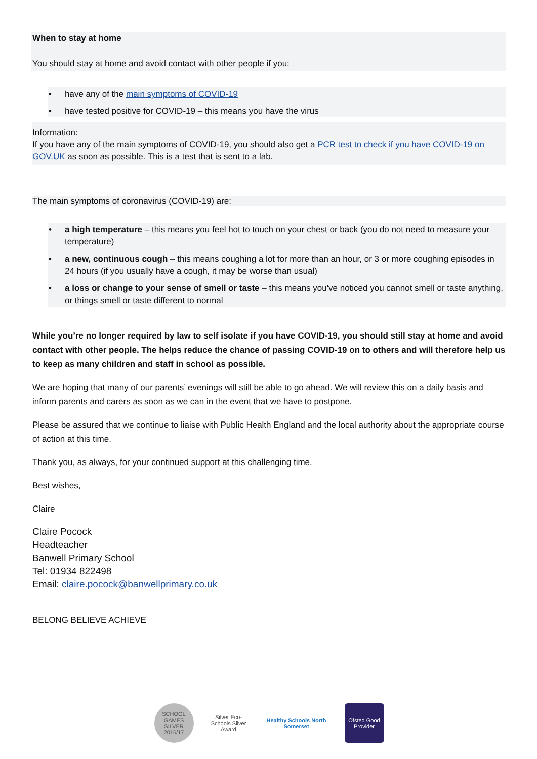When to stay at home
You should stay at home and avoid contact with other people if you:
• have any of the main symptoms of COVID-19
• have tested positive for COVID-19 – this means you have the virus
Information:
If you have any of the main symptoms of COVID-19, you should also get a PCR test to check if you have COVID-19 on GOV.UK as soon as possible. This is a test that is sent to a lab.
The main symptoms of coronavirus (COVID-19) are:
• a high temperature – this means you feel hot to touch on your chest or back (you do not need to measure your temperature)
• a new, continuous cough – this means coughing a lot for more than an hour, or 3 or more coughing episodes in 24 hours (if you usually have a cough, it may be worse than usual)
• a loss or change to your sense of smell or taste – this means you've noticed you cannot smell or taste anything, or things smell or taste different to normal
While you’re no longer required by law to self isolate if you have COVID-19, you should still stay at home and avoid contact with other people. The helps reduce the chance of passing COVID-19 on to others and will therefore help us to keep as many children and staff in school as possible.
We are hoping that many of our parents’ evenings will still be able to go ahead. We will review this on a daily basis and inform parents and carers as soon as we can in the event that we have to postpone.
Please be assured that we continue to liaise with Public Health England and the local authority about the appropriate course of action at this time.
Thank you, as always, for your continued support at this challenging time.
Best wishes,
Claire
Claire Pocock
Headteacher
Banwell Primary School
Tel: 01934 822498
Email: claire.pocock@banwellprimary.co.uk
BELONG BELIEVE ACHIEVE
SCHOOL GAMES SILVER 2016/17
Silver Eco-Schools Silver Award
Healthy Schools North Somerset
Ofsted Good Provider